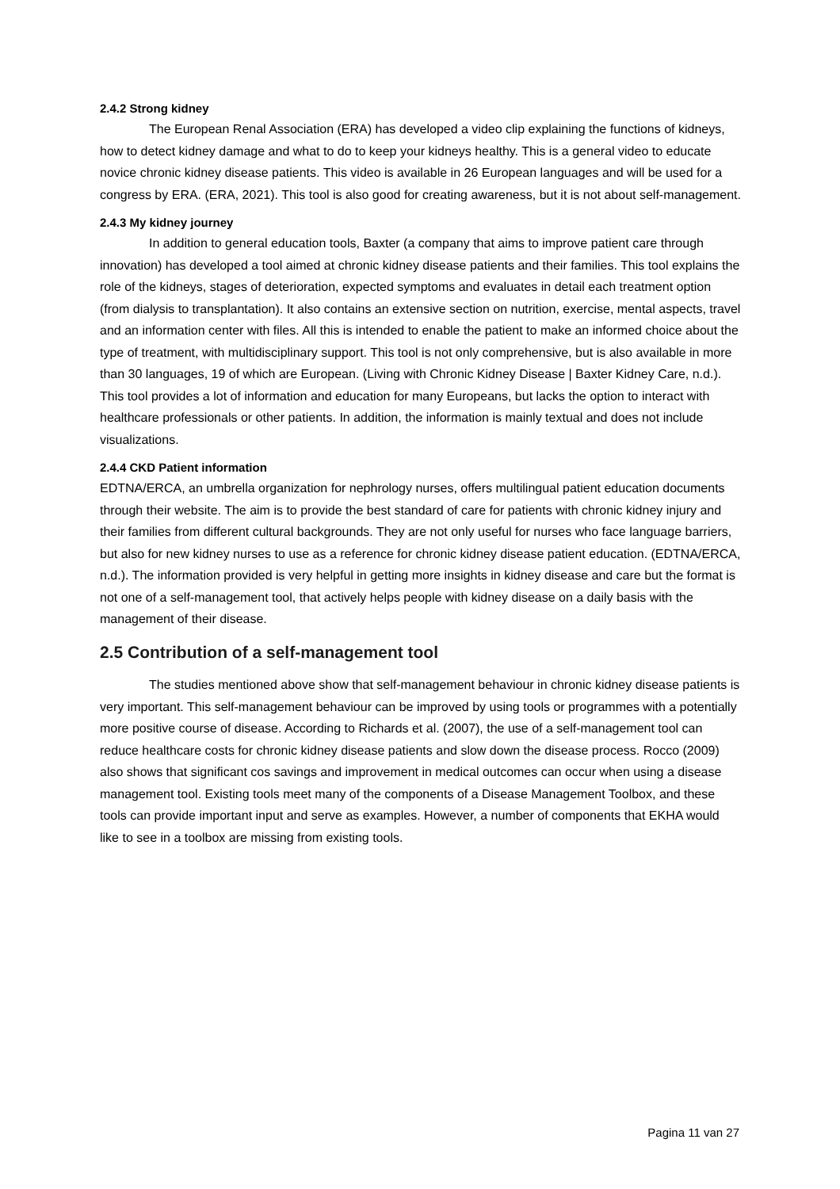2.4.2 Strong kidney
The European Renal Association (ERA) has developed a video clip explaining the functions of kidneys, how to detect kidney damage and what to do to keep your kidneys healthy. This is a general video to educate novice chronic kidney disease patients. This video is available in 26 European languages and will be used for a congress by ERA. (ERA, 2021). This tool is also good for creating awareness, but it is not about self-management.
2.4.3 My kidney journey
In addition to general education tools, Baxter (a company that aims to improve patient care through innovation) has developed a tool aimed at chronic kidney disease patients and their families. This tool explains the role of the kidneys, stages of deterioration, expected symptoms and evaluates in detail each treatment option (from dialysis to transplantation). It also contains an extensive section on nutrition, exercise, mental aspects, travel and an information center with files. All this is intended to enable the patient to make an informed choice about the type of treatment, with multidisciplinary support. This tool is not only comprehensive, but is also available in more than 30 languages, 19 of which are European. (Living with Chronic Kidney Disease | Baxter Kidney Care, n.d.). This tool provides a lot of information and education for many Europeans, but lacks the option to interact with healthcare professionals or other patients. In addition, the information is mainly textual and does not include visualizations.
2.4.4 CKD Patient information
EDTNA/ERCA, an umbrella organization for nephrology nurses, offers multilingual patient education documents through their website. The aim is to provide the best standard of care for patients with chronic kidney injury and their families from different cultural backgrounds. They are not only useful for nurses who face language barriers, but also for new kidney nurses to use as a reference for chronic kidney disease patient education. (EDTNA/ERCA, n.d.). The information provided is very helpful in getting more insights in kidney disease and care but the format is not one of a self-management tool, that actively helps people with kidney disease on a daily basis with the management of their disease.
2.5 Contribution of a self-management tool
The studies mentioned above show that self-management behaviour in chronic kidney disease patients is very important. This self-management behaviour can be improved by using tools or programmes with a potentially more positive course of disease. According to Richards et al. (2007), the use of a self-management tool can reduce healthcare costs for chronic kidney disease patients and slow down the disease process. Rocco (2009) also shows that significant cos savings and improvement in medical outcomes can occur when using a disease management tool. Existing tools meet many of the components of a Disease Management Toolbox, and these tools can provide important input and serve as examples. However, a number of components that EKHA would like to see in a toolbox are missing from existing tools.
Pagina 11 van 27